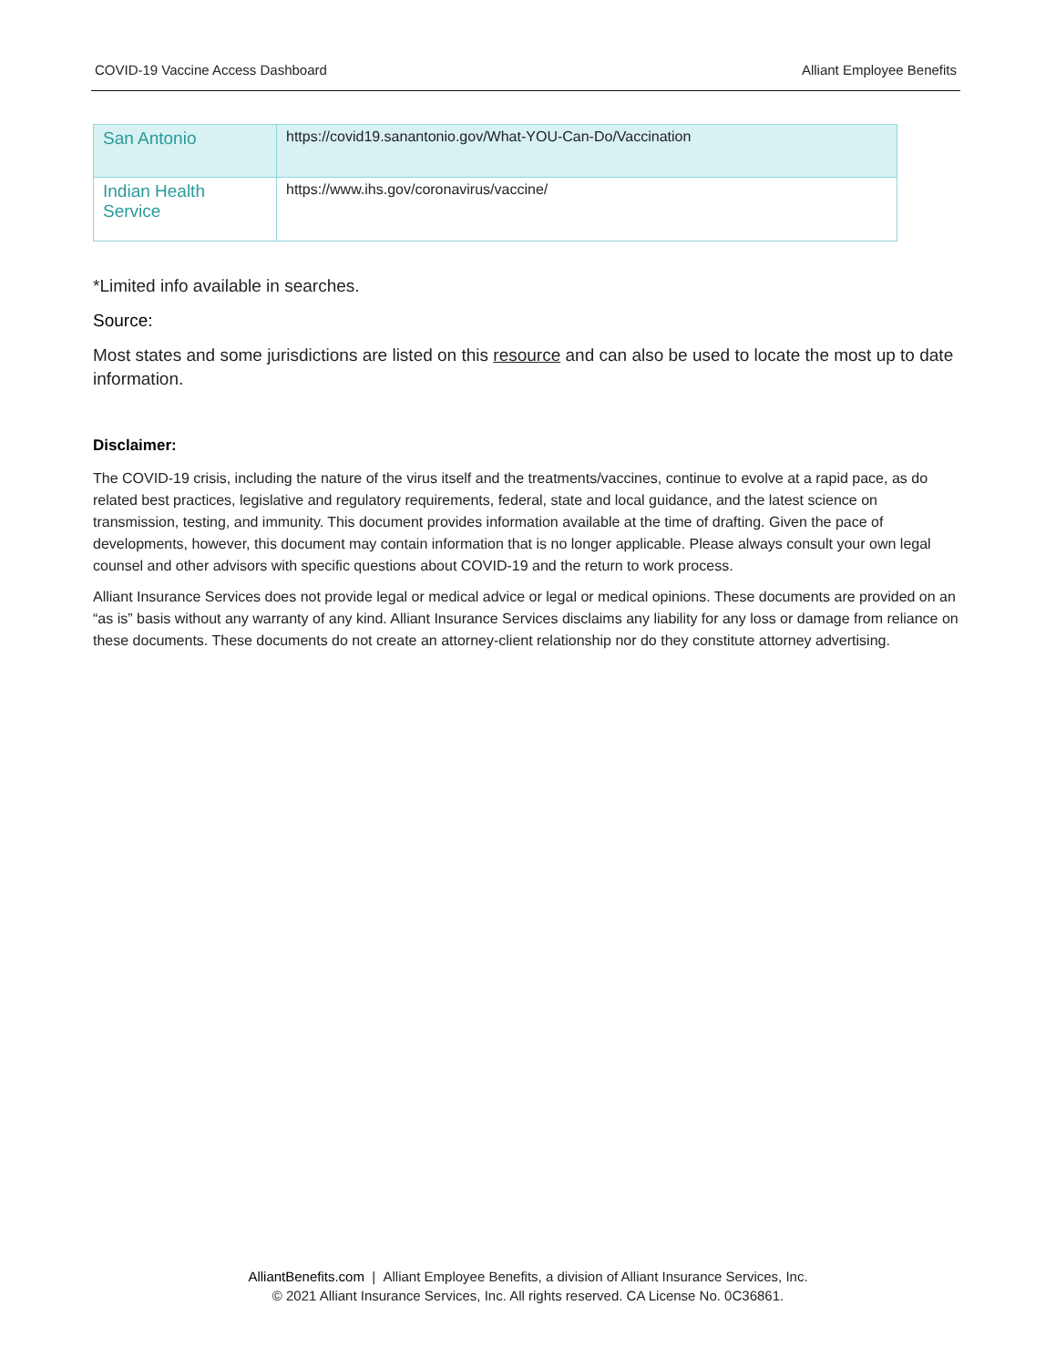COVID-19 Vaccine Access Dashboard Alliant Employee Benefits
| San Antonio | https://covid19.sanantonio.gov/What-YOU-Can-Do/Vaccination |
| Indian Health Service | https://www.ihs.gov/coronavirus/vaccine/ |
*Limited info available in searches.
Source:
Most states and some jurisdictions are listed on this resource and can also be used to locate the most up to date information.
Disclaimer:
The COVID-19 crisis, including the nature of the virus itself and the treatments/vaccines, continue to evolve at a rapid pace, as do related best practices, legislative and regulatory requirements, federal, state and local guidance, and the latest science on transmission, testing, and immunity. This document provides information available at the time of drafting. Given the pace of developments, however, this document may contain information that is no longer applicable. Please always consult your own legal counsel and other advisors with specific questions about COVID-19 and the return to work process.
Alliant Insurance Services does not provide legal or medical advice or legal or medical opinions. These documents are provided on an “as is” basis without any warranty of any kind. Alliant Insurance Services disclaims any liability for any loss or damage from reliance on these documents. These documents do not create an attorney-client relationship nor do they constitute attorney advertising.
AlliantBenefits.com | Alliant Employee Benefits, a division of Alliant Insurance Services, Inc.
© 2021 Alliant Insurance Services, Inc. All rights reserved. CA License No. 0C36861.